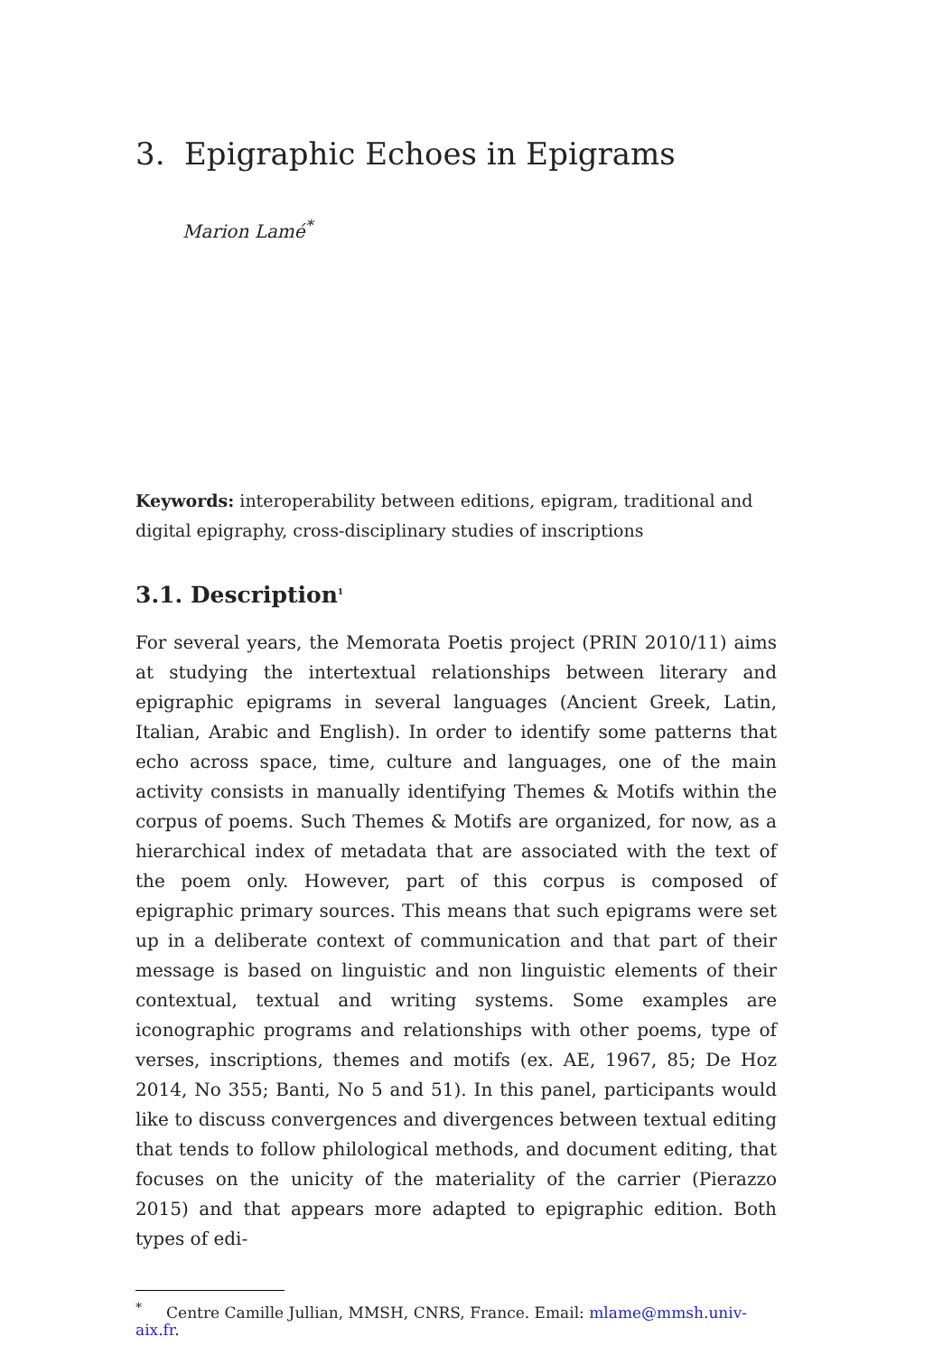3. Epigraphic Echoes in Epigrams
Marion Lamé<sup>*</sup>
Keywords: interoperability between editions, epigram, traditional and digital epigraphy, cross-disciplinary studies of inscriptions
3.1. Description<sup>1</sup>
For several years, the Memorata Poetis project (PRIN 2010/11) aims at studying the intertextual relationships between literary and epigraphic epigrams in several languages (Ancient Greek, Latin, Italian, Arabic and English). In order to identify some patterns that echo across space, time, culture and languages, one of the main activity consists in manually identifying Themes & Motifs within the corpus of poems. Such Themes & Motifs are organized, for now, as a hierarchical index of metadata that are associated with the text of the poem only. However, part of this corpus is composed of epigraphic primary sources. This means that such epigrams were set up in a deliberate context of communication and that part of their message is based on linguistic and non linguistic elements of their contextual, textual and writing systems. Some examples are iconographic programs and relationships with other poems, type of verses, inscriptions, themes and motifs (ex. AE, 1967, 85; De Hoz 2014, No 355; Banti, No 5 and 51). In this panel, participants would like to discuss convergences and divergences between textual editing that tends to follow philological methods, and document editing, that focuses on the unicity of the materiality of the carrier (Pierazzo 2015) and that appears more adapted to epigraphic edition. Both types of edi-
<sup>*</sup> Centre Camille Jullian, MMSH, CNRS, France. Email: mlame@mmsh.univ-aix.fr.